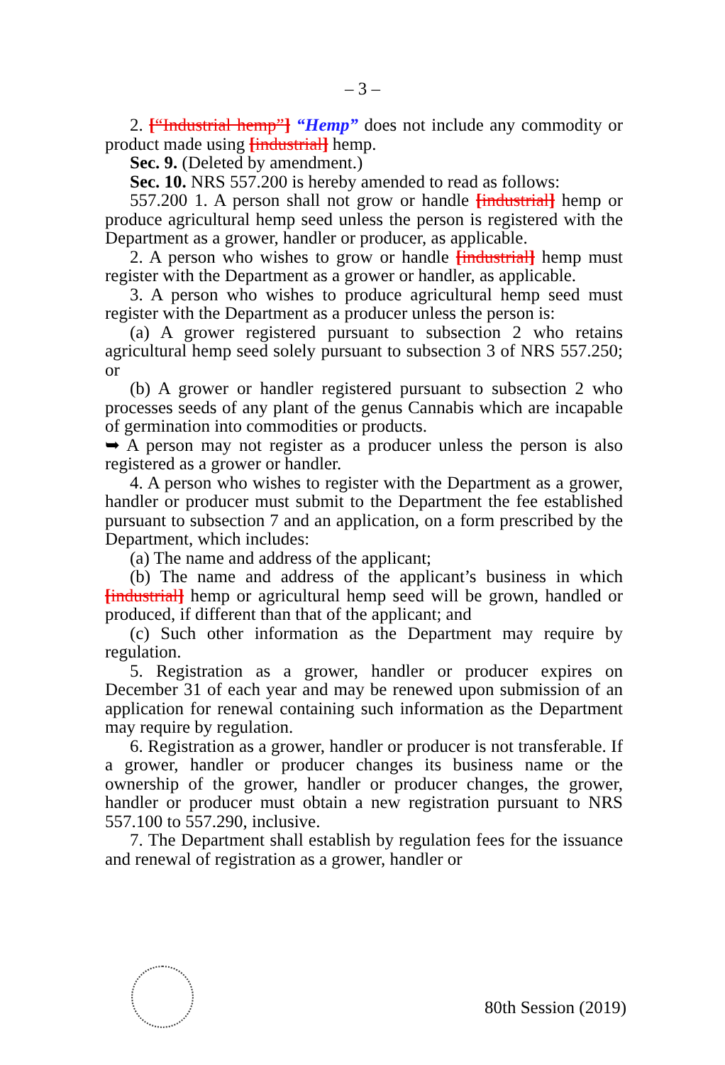– 3 –
2. [“Industrial hemp”] “Hemp” does not include any commodity or product made using [industrial] hemp.
Sec. 9. (Deleted by amendment.)
Sec. 10. NRS 557.200 is hereby amended to read as follows:
557.200 1. A person shall not grow or handle [industrial] hemp or produce agricultural hemp seed unless the person is registered with the Department as a grower, handler or producer, as applicable.
2. A person who wishes to grow or handle [industrial] hemp must register with the Department as a grower or handler, as applicable.
3. A person who wishes to produce agricultural hemp seed must register with the Department as a producer unless the person is:
(a) A grower registered pursuant to subsection 2 who retains agricultural hemp seed solely pursuant to subsection 3 of NRS 557.250; or
(b) A grower or handler registered pursuant to subsection 2 who processes seeds of any plant of the genus Cannabis which are incapable of germination into commodities or products.
➥ A person may not register as a producer unless the person is also registered as a grower or handler.
4. A person who wishes to register with the Department as a grower, handler or producer must submit to the Department the fee established pursuant to subsection 7 and an application, on a form prescribed by the Department, which includes:
(a) The name and address of the applicant;
(b) The name and address of the applicant’s business in which [industrial] hemp or agricultural hemp seed will be grown, handled or produced, if different than that of the applicant; and
(c) Such other information as the Department may require by regulation.
5. Registration as a grower, handler or producer expires on December 31 of each year and may be renewed upon submission of an application for renewal containing such information as the Department may require by regulation.
6. Registration as a grower, handler or producer is not transferable. If a grower, handler or producer changes its business name or the ownership of the grower, handler or producer changes, the grower, handler or producer must obtain a new registration pursuant to NRS 557.100 to 557.290, inclusive.
7. The Department shall establish by regulation fees for the issuance and renewal of registration as a grower, handler or
80th Session (2019)